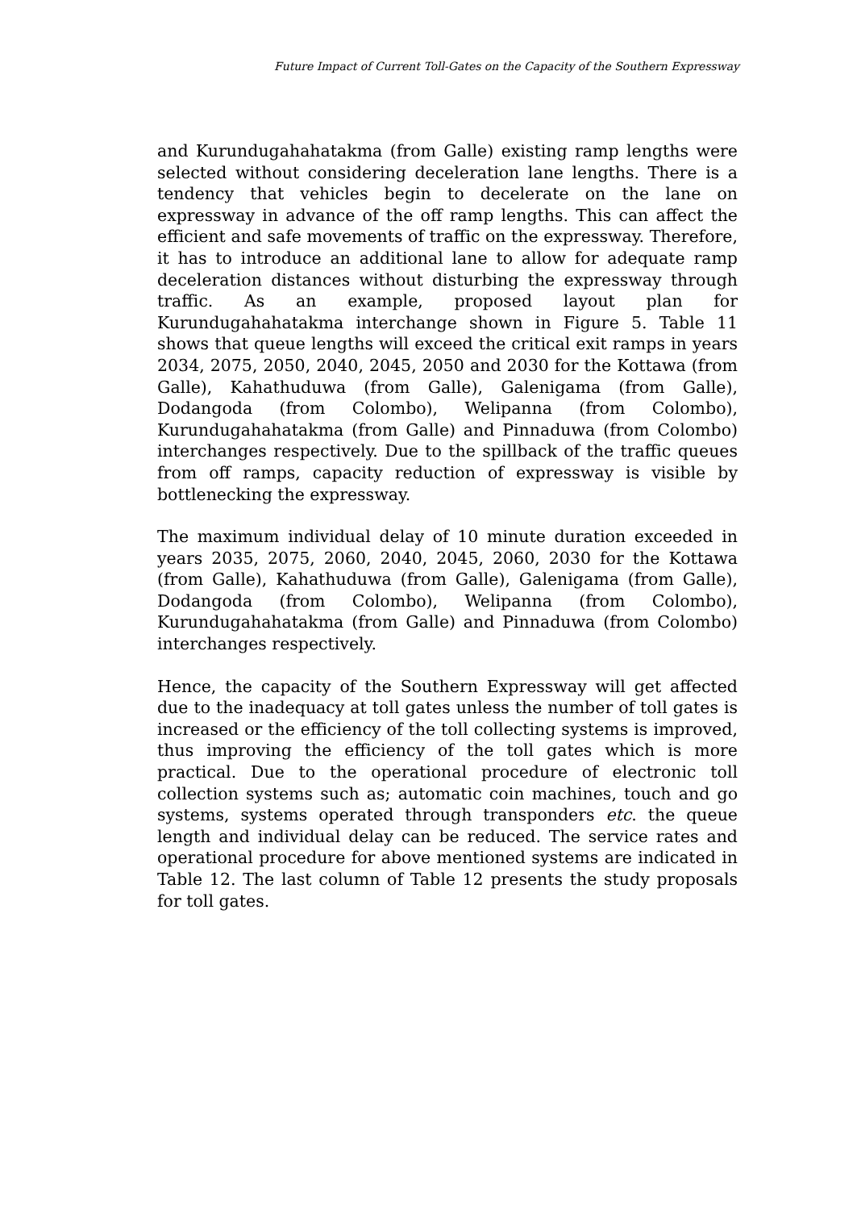Future Impact of Current Toll-Gates on the Capacity of the Southern Expressway
and Kurundugahahatakma (from Galle) existing ramp lengths were selected without considering deceleration lane lengths. There is a tendency that vehicles begin to decelerate on the lane on expressway in advance of the off ramp lengths. This can affect the efficient and safe movements of traffic on the expressway. Therefore, it has to introduce an additional lane to allow for adequate ramp deceleration distances without disturbing the expressway through traffic. As an example, proposed layout plan for Kurundugahahatakma interchange shown in Figure 5. Table 11 shows that queue lengths will exceed the critical exit ramps in years 2034, 2075, 2050, 2040, 2045, 2050 and 2030 for the Kottawa (from Galle), Kahathuduwa (from Galle), Galenigama (from Galle), Dodangoda (from Colombo), Welipanna (from Colombo), Kurundugahahatakma (from Galle) and Pinnaduwa (from Colombo) interchanges respectively. Due to the spillback of the traffic queues from off ramps, capacity reduction of expressway is visible by bottlenecking the expressway.
The maximum individual delay of 10 minute duration exceeded in years 2035, 2075, 2060, 2040, 2045, 2060, 2030 for the Kottawa (from Galle), Kahathuduwa (from Galle), Galenigama (from Galle), Dodangoda (from Colombo), Welipanna (from Colombo), Kurundugahahatakma (from Galle) and Pinnaduwa (from Colombo) interchanges respectively.
Hence, the capacity of the Southern Expressway will get affected due to the inadequacy at toll gates unless the number of toll gates is increased or the efficiency of the toll collecting systems is improved, thus improving the efficiency of the toll gates which is more practical. Due to the operational procedure of electronic toll collection systems such as; automatic coin machines, touch and go systems, systems operated through transponders etc. the queue length and individual delay can be reduced. The service rates and operational procedure for above mentioned systems are indicated in Table 12. The last column of Table 12 presents the study proposals for toll gates.